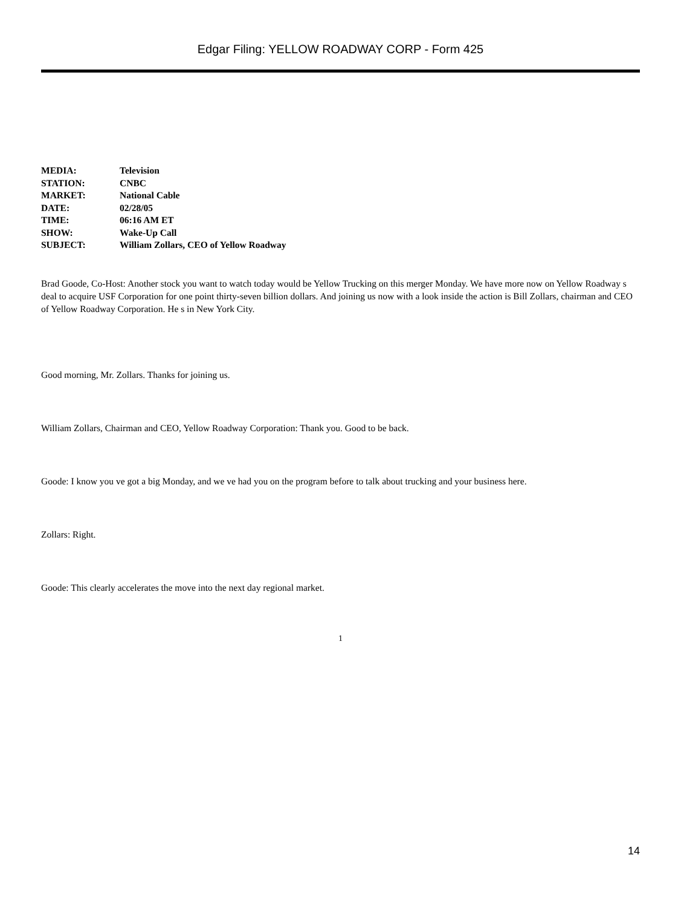Edgar Filing: YELLOW ROADWAY CORP - Form 425
| MEDIA: | Television |
| STATION: | CNBC |
| MARKET: | National Cable |
| DATE: | 02/28/05 |
| TIME: | 06:16 AM ET |
| SHOW: | Wake-Up Call |
| SUBJECT: | William Zollars, CEO of Yellow Roadway |
Brad Goode, Co-Host: Another stock you want to watch today would be Yellow Trucking on this merger Monday. We have more now on Yellow Roadway s deal to acquire USF Corporation for one point thirty-seven billion dollars. And joining us now with a look inside the action is Bill Zollars, chairman and CEO of Yellow Roadway Corporation. He s in New York City.
Good morning, Mr. Zollars. Thanks for joining us.
William Zollars, Chairman and CEO, Yellow Roadway Corporation: Thank you. Good to be back.
Goode: I know you ve got a big Monday, and we ve had you on the program before to talk about trucking and your business here.
Zollars: Right.
Goode: This clearly accelerates the move into the next day regional market.
1
14